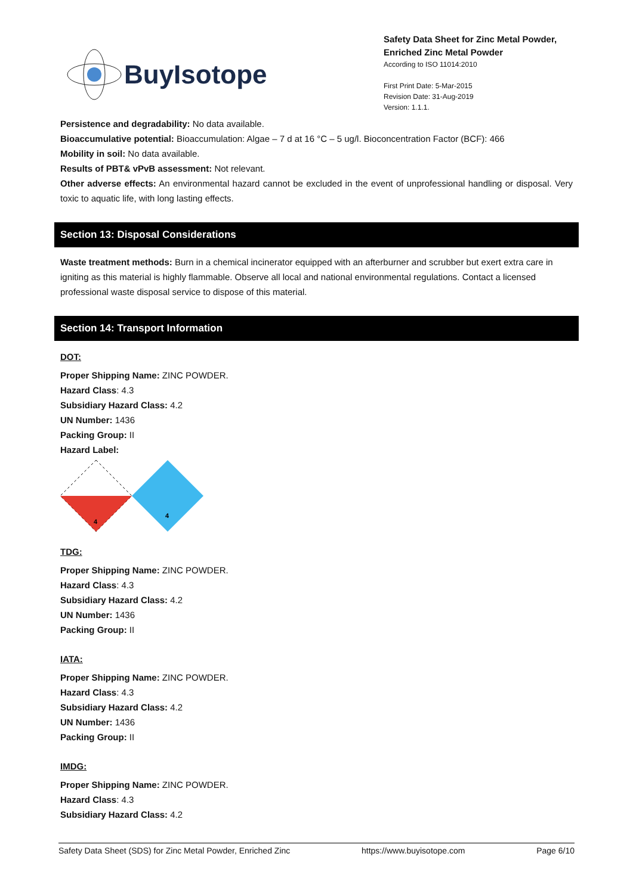BuyIsotope
Safety Data Sheet for Zinc Metal Powder, Enriched Zinc Metal Powder
According to ISO 11014:2010
First Print Date: 5-Mar-2015
Revision Date: 31-Aug-2019
Version: 1.1.1.
Persistence and degradability: No data available.
Bioaccumulative potential: Bioaccumulation: Algae – 7 d at 16 °C – 5 ug/l. Bioconcentration Factor (BCF): 466
Mobility in soil: No data available.
Results of PBT& vPvB assessment: Not relevant.
Other adverse effects: An environmental hazard cannot be excluded in the event of unprofessional handling or disposal. Very toxic to aquatic life, with long lasting effects.
Section 13: Disposal Considerations
Waste treatment methods: Burn in a chemical incinerator equipped with an afterburner and scrubber but exert extra care in igniting as this material is highly flammable. Observe all local and national environmental regulations. Contact a licensed professional waste disposal service to dispose of this material.
Section 14: Transport Information
DOT:
Proper Shipping Name: ZINC POWDER.
Hazard Class: 4.3
Subsidiary Hazard Class: 4.2
UN Number: 1436
Packing Group: II
Hazard Label:
4
4
TDG:
Proper Shipping Name: ZINC POWDER.
Hazard Class: 4.3
Subsidiary Hazard Class: 4.2
UN Number: 1436
Packing Group: II
IATA:
Proper Shipping Name: ZINC POWDER.
Hazard Class: 4.3
Subsidiary Hazard Class: 4.2
UN Number: 1436
Packing Group: II
IMDG:
Proper Shipping Name: ZINC POWDER.
Hazard Class: 4.3
Subsidiary Hazard Class: 4.2
Safety Data Sheet (SDS) for Zinc Metal Powder, Enriched Zinc https://www.buyisotope.com Page 6/10